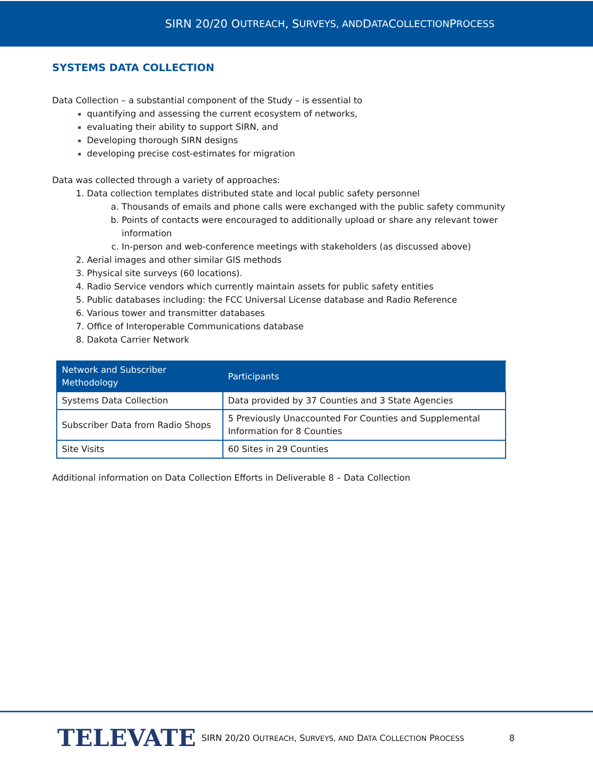SIRN 20/20 O UTREACH, S URVEYS, AND D ATA C OLLECTION P ROCESS
SYSTEMS DATA COLLECTION
Data Collection – a substantial component of the Study – is essential to
quantifying and assessing the current ecosystem of networks,
evaluating their ability to support SIRN, and
Developing thorough SIRN designs
developing precise cost-estimates for migration
Data was collected through a variety of approaches:
Data collection templates distributed state and local public safety personnel
Thousands of emails and phone calls were exchanged with the public safety community
Points of contacts were encouraged to additionally upload or share any relevant tower information
In-person and web-conference meetings with stakeholders (as discussed above)
Aerial images and other similar GIS methods
Physical site surveys (60 locations).
Radio Service vendors which currently maintain assets for public safety entities
Public databases including: the FCC Universal License database and Radio Reference
Various tower and transmitter databases
Office of Interoperable Communications database
Dakota Carrier Network
| Network and Subscriber Methodology | Participants |
| --- | --- |
| Systems Data Collection | Data provided by 37 Counties and 3 State Agencies |
| Subscriber Data from Radio Shops | 5 Previously Unaccounted For Counties and Supplemental Information for 8 Counties |
| Site Visits | 60 Sites in 29 Counties |
Additional information on Data Collection Efforts in Deliverable 8 – Data Collection
TELEVATE
SIRN 20/20 OUTREACH, SURVEYS, AND DATA COLLECTION PROCESS
8